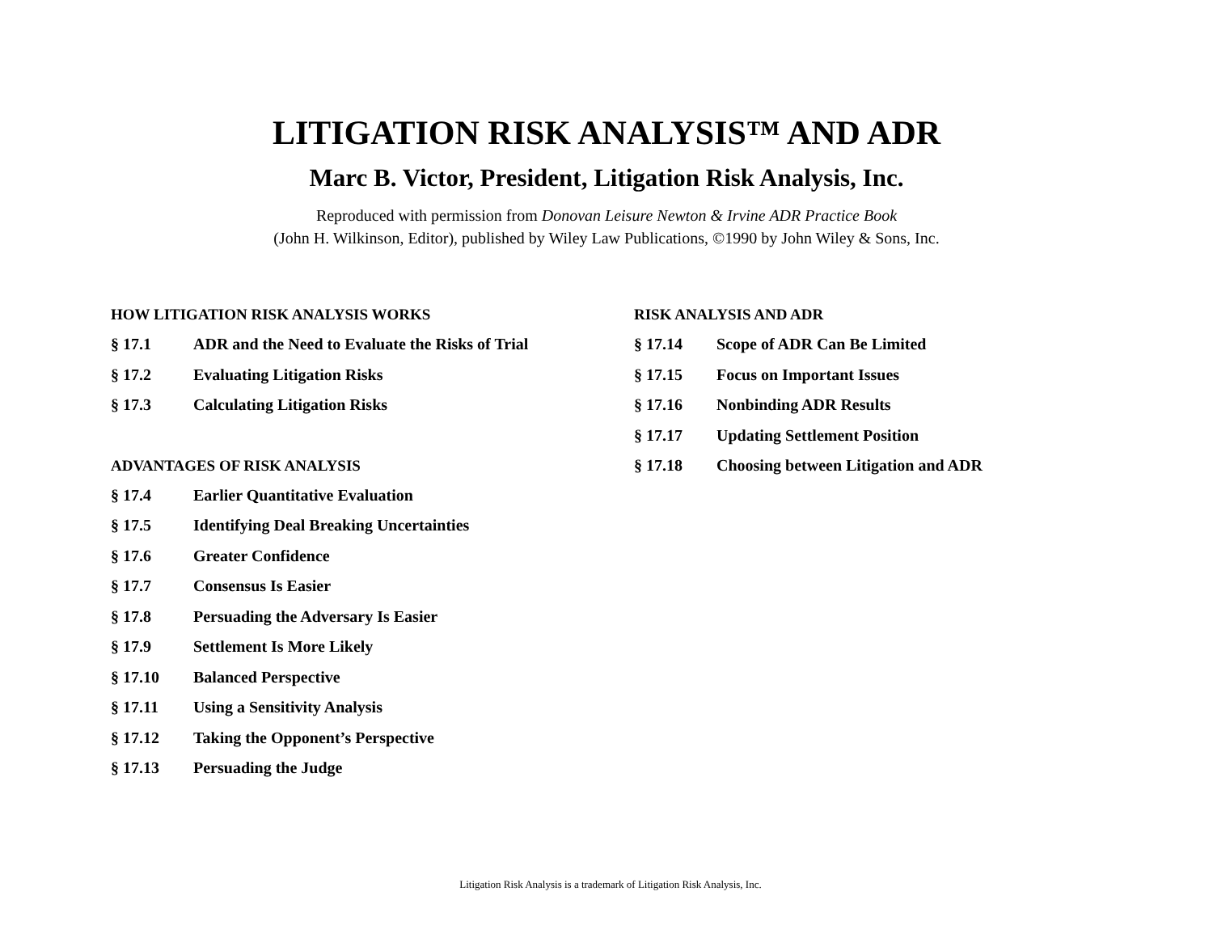LITIGATION RISK ANALYSIS™ AND ADR
Marc B. Victor, President, Litigation Risk Analysis, Inc.
Reproduced with permission from Donovan Leisure Newton & Irvine ADR Practice Book
(John H. Wilkinson, Editor), published by Wiley Law Publications, ©1990 by John Wiley & Sons, Inc.
HOW LITIGATION RISK ANALYSIS WORKS
§ 17.1 ADR and the Need to Evaluate the Risks of Trial
§ 17.2 Evaluating Litigation Risks
§ 17.3 Calculating Litigation Risks
ADVANTAGES OF RISK ANALYSIS
§ 17.4 Earlier Quantitative Evaluation
§ 17.5 Identifying Deal Breaking Uncertainties
§ 17.6 Greater Confidence
§ 17.7 Consensus Is Easier
§ 17.8 Persuading the Adversary Is Easier
§ 17.9 Settlement Is More Likely
§ 17.10 Balanced Perspective
§ 17.11 Using a Sensitivity Analysis
§ 17.12 Taking the Opponent’s Perspective
§ 17.13 Persuading the Judge
RISK ANALYSIS AND ADR
§ 17.14 Scope of ADR Can Be Limited
§ 17.15 Focus on Important Issues
§ 17.16 Nonbinding ADR Results
§ 17.17 Updating Settlement Position
§ 17.18 Choosing between Litigation and ADR
Litigation Risk Analysis is a trademark of Litigation Risk Analysis, Inc.